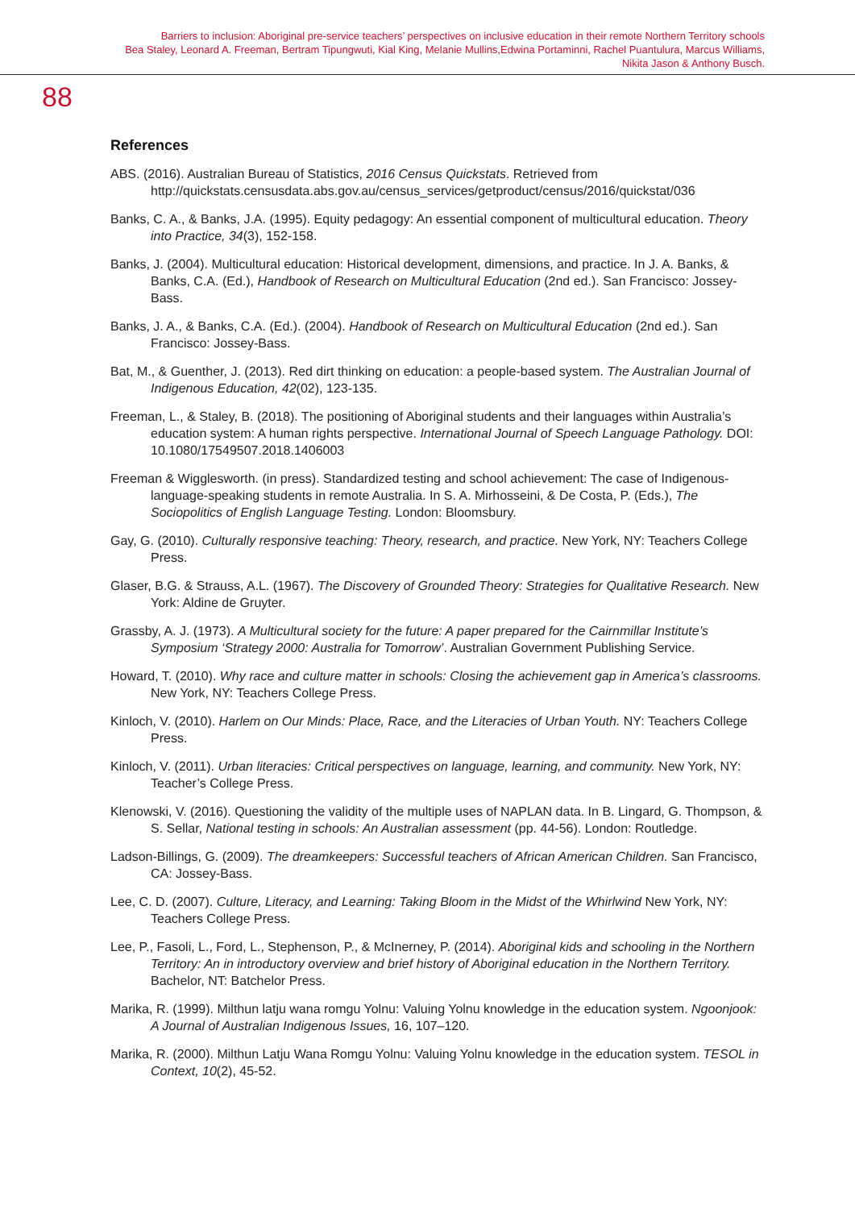Barriers to inclusion: Aboriginal pre-service teachers’ perspectives on inclusive education in their remote Northern Territory schools
Bea Staley, Leonard A. Freeman, Bertram Tipungwuti, Kial King, Melanie Mullins,Edwina Portaminni, Rachel Puantulura, Marcus Williams,
Nikita Jason & Anthony Busch.
88
References
ABS. (2016). Australian Bureau of Statistics, 2016 Census Quickstats. Retrieved from http://quickstats.censusdata.abs.gov.au/census_services/getproduct/census/2016/quickstat/036
Banks, C. A., & Banks, J.A. (1995). Equity pedagogy: An essential component of multicultural education. Theory into Practice, 34(3), 152-158.
Banks, J. (2004). Multicultural education: Historical development, dimensions, and practice. In J. A. Banks, & Banks, C.A. (Ed.), Handbook of Research on Multicultural Education (2nd ed.). San Francisco: Jossey- Bass.
Banks, J. A., & Banks, C.A. (Ed.). (2004). Handbook of Research on Multicultural Education (2nd ed.). San Francisco: Jossey-Bass.
Bat, M., & Guenther, J. (2013). Red dirt thinking on education: a people-based system. The Australian Journal of Indigenous Education, 42(02), 123-135.
Freeman, L., & Staley, B. (2018). The positioning of Aboriginal students and their languages within Australia’s education system: A human rights perspective. International Journal of Speech Language Pathology. DOI: 10.1080/17549507.2018.1406003
Freeman & Wigglesworth. (in press). Standardized testing and school achievement: The case of Indigenous-language-speaking students in remote Australia. In S. A. Mirhosseini, & De Costa, P. (Eds.), The Sociopolitics of English Language Testing. London: Bloomsbury.
Gay, G. (2010). Culturally responsive teaching: Theory, research, and practice. New York, NY: Teachers College Press.
Glaser, B.G. & Strauss, A.L. (1967). The Discovery of Grounded Theory: Strategies for Qualitative Research. New York: Aldine de Gruyter.
Grassby, A. J. (1973). A Multicultural society for the future: A paper prepared for the Cairnmillar Institute’s Symposium ‘Strategy 2000: Australia for Tomorrow’. Australian Government Publishing Service.
Howard, T. (2010). Why race and culture matter in schools: Closing the achievement gap in America’s classrooms. New York, NY: Teachers College Press.
Kinloch, V. (2010). Harlem on Our Minds: Place, Race, and the Literacies of Urban Youth. NY: Teachers College Press.
Kinloch, V. (2011). Urban literacies: Critical perspectives on language, learning, and community. New York, NY: Teacher’s College Press.
Klenowski, V. (2016). Questioning the validity of the multiple uses of NAPLAN data. In B. Lingard, G. Thompson, & S. Sellar, National testing in schools: An Australian assessment (pp. 44-56). London: Routledge.
Ladson-Billings, G. (2009). The dreamkeepers: Successful teachers of African American Children. San Francisco, CA: Jossey-Bass.
Lee, C. D. (2007). Culture, Literacy, and Learning: Taking Bloom in the Midst of the Whirlwind New York, NY: Teachers College Press.
Lee, P., Fasoli, L., Ford, L., Stephenson, P., & McInerney, P. (2014). Aboriginal kids and schooling in the Northern Territory: An in introductory overview and brief history of Aboriginal education in the Northern Territory. Bachelor, NT: Batchelor Press.
Marika, R. (1999). Milthun latju wana romgu Yolnu: Valuing Yolnu knowledge in the education system. Ngoonjook: A Journal of Australian Indigenous Issues, 16, 107–120.
Marika, R. (2000). Milthun Latju Wana Romgu Yolnu: Valuing Yolnu knowledge in the education system. TESOL in Context, 10(2), 45-52.